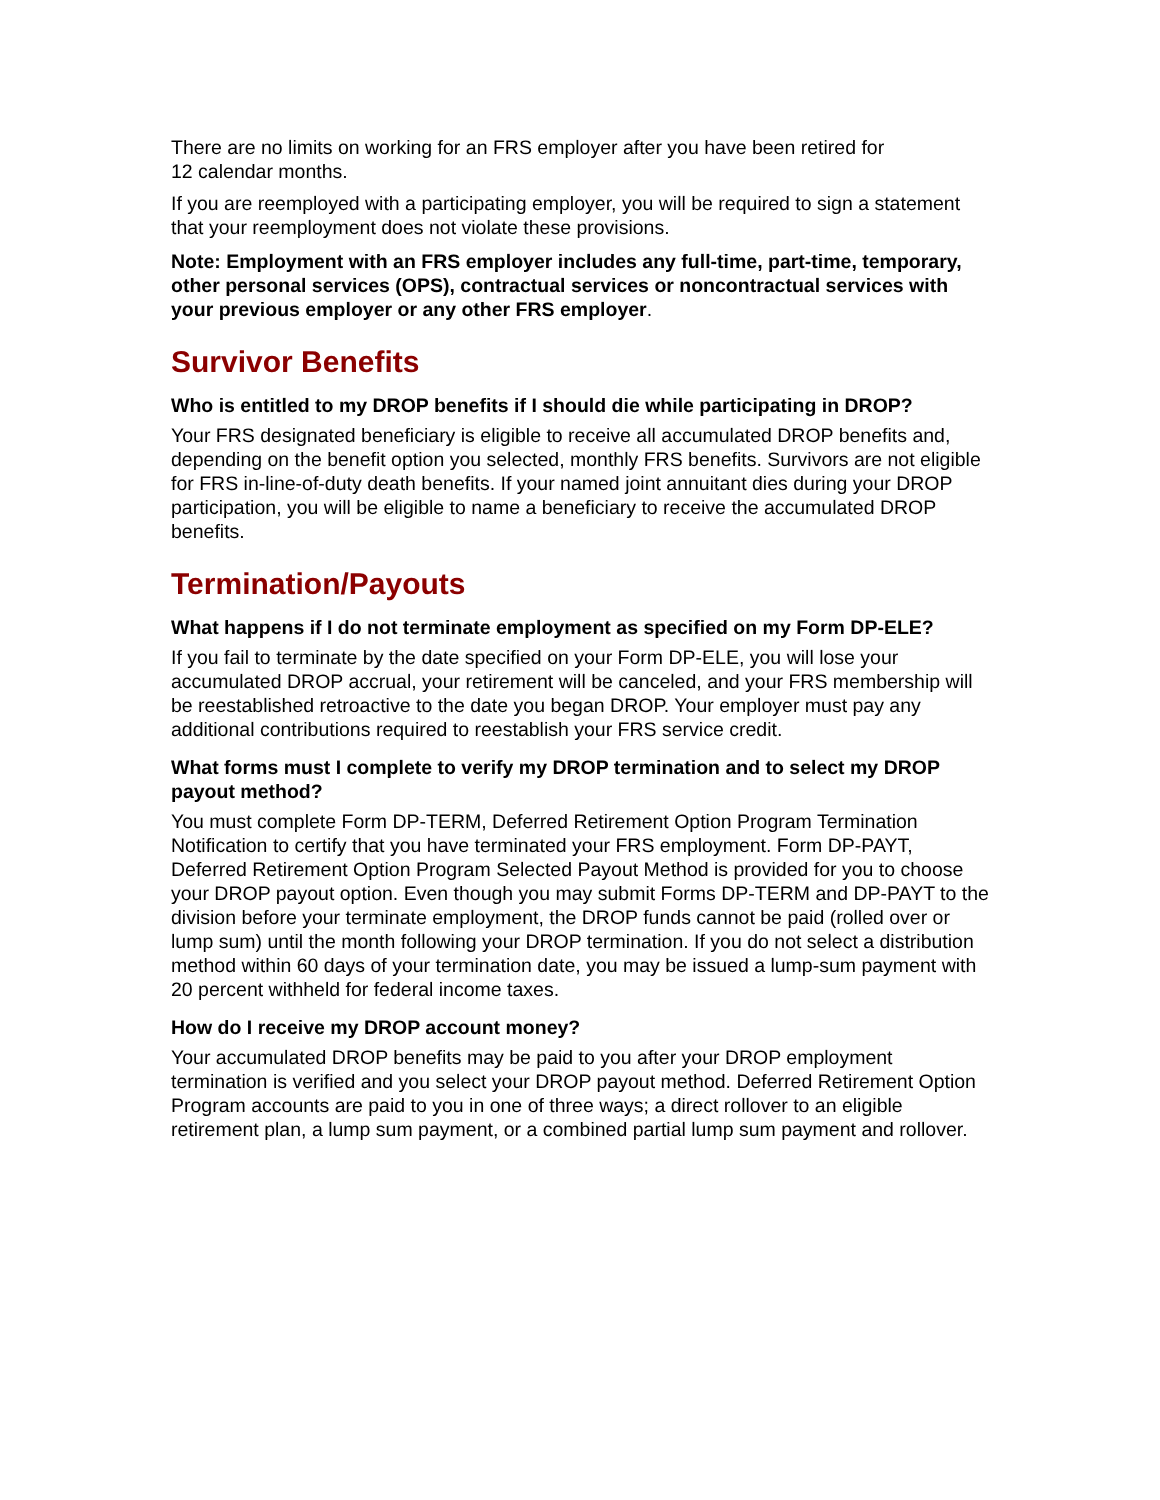There are no limits on working for an FRS employer after you have been retired for
12 calendar months.
If you are reemployed with a participating employer, you will be required to sign a statement that your reemployment does not violate these provisions.
Note: Employment with an FRS employer includes any full-time, part-time, temporary, other personal services (OPS), contractual services or noncontractual services with your previous employer or any other FRS employer.
Survivor Benefits
Who is entitled to my DROP benefits if I should die while participating in DROP?
Your FRS designated beneficiary is eligible to receive all accumulated DROP benefits and, depending on the benefit option you selected, monthly FRS benefits. Survivors are not eligible for FRS in-line-of-duty death benefits. If your named joint annuitant dies during your DROP participation, you will be eligible to name a beneficiary to receive the accumulated DROP benefits.
Termination/Payouts
What happens if I do not terminate employment as specified on my Form DP-ELE?
If you fail to terminate by the date specified on your Form DP-ELE, you will lose your accumulated DROP accrual, your retirement will be canceled, and your FRS membership will be reestablished retroactive to the date you began DROP. Your employer must pay any additional contributions required to reestablish your FRS service credit.
What forms must I complete to verify my DROP termination and to select my DROP payout method?
You must complete Form DP-TERM, Deferred Retirement Option Program Termination Notification to certify that you have terminated your FRS employment. Form DP-PAYT, Deferred Retirement Option Program Selected Payout Method is provided for you to choose your DROP payout option. Even though you may submit Forms DP-TERM and DP-PAYT to the division before your terminate employment, the DROP funds cannot be paid (rolled over or lump sum) until the month following your DROP termination. If you do not select a distribution method within 60 days of your termination date, you may be issued a lump-sum payment with 20 percent withheld for federal income taxes.
How do I receive my DROP account money?
Your accumulated DROP benefits may be paid to you after your DROP employment termination is verified and you select your DROP payout method. Deferred Retirement Option Program accounts are paid to you in one of three ways; a direct rollover to an eligible retirement plan, a lump sum payment, or a combined partial lump sum payment and rollover.